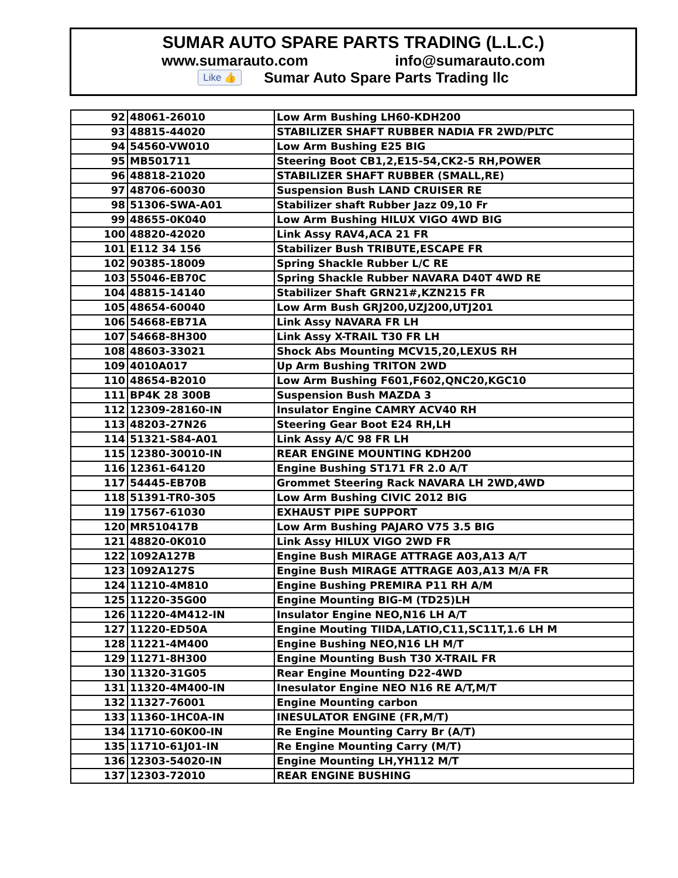SUMAR AUTO SPARE PARTS TRADING (L.L.C.)
www.sumarauto.com info@sumarauto.com
Like 👍 Sumar Auto Spare Parts Trading llc
| 92 | 48061-26010 | Low Arm Bushing LH60-KDH200 |
| 93 | 48815-44020 | STABILIZER SHAFT RUBBER NADIA FR 2WD/PLTC |
| 94 | 54560-VW010 | Low Arm Bushing E25 BIG |
| 95 | MB501711 | Steering Boot CB1,2,E15-54,CK2-5 RH,POWER |
| 96 | 48818-21020 | STABILIZER SHAFT RUBBER (SMALL,RE) |
| 97 | 48706-60030 | Suspension Bush LAND CRUISER RE |
| 98 | 51306-SWA-A01 | Stabilizer shaft Rubber Jazz 09,10 Fr |
| 99 | 48655-0K040 | Low Arm Bushing HILUX VIGO 4WD BIG |
| 100 | 48820-42020 | Link Assy RAV4,ACA 21 FR |
| 101 | E112 34 156 | Stabilizer Bush TRIBUTE,ESCAPE FR |
| 102 | 90385-18009 | Spring Shackle Rubber L/C RE |
| 103 | 55046-EB70C | Spring Shackle Rubber NAVARA D40T 4WD RE |
| 104 | 48815-14140 | Stabilizer Shaft GRN21#,KZN215 FR |
| 105 | 48654-60040 | Low Arm Bush GRJ200,UZJ200,UTJ201 |
| 106 | 54668-EB71A | Link Assy NAVARA FR LH |
| 107 | 54668-8H300 | Link Assy X-TRAIL T30 FR LH |
| 108 | 48603-33021 | Shock Abs Mounting MCV15,20,LEXUS RH |
| 109 | 4010A017 | Up Arm Bushing TRITON 2WD |
| 110 | 48654-B2010 | Low Arm Bushing F601,F602,QNC20,KGC10 |
| 111 | BP4K 28 300B | Suspension Bush MAZDA 3 |
| 112 | 12309-28160-IN | Insulator Engine CAMRY ACV40 RH |
| 113 | 48203-27N26 | Steering Gear Boot E24 RH,LH |
| 114 | 51321-S84-A01 | Link Assy A/C 98 FR LH |
| 115 | 12380-30010-IN | REAR ENGINE MOUNTING KDH200 |
| 116 | 12361-64120 | Engine Bushing ST171 FR 2.0 A/T |
| 117 | 54445-EB70B | Grommet Steering Rack NAVARA LH 2WD,4WD |
| 118 | 51391-TR0-305 | Low Arm Bushing CIVIC 2012 BIG |
| 119 | 17567-61030 | EXHAUST PIPE SUPPORT |
| 120 | MR510417B | Low Arm Bushing PAJARO V75 3.5 BIG |
| 121 | 48820-0K010 | Link Assy HILUX VIGO 2WD FR |
| 122 | 1092A127B | Engine Bush MIRAGE ATTRAGE A03,A13 A/T |
| 123 | 1092A127S | Engine Bush MIRAGE ATTRAGE A03,A13 M/A FR |
| 124 | 11210-4M810 | Engine Bushing PREMIRA P11 RH A/M |
| 125 | 11220-35G00 | Engine Mounting BIG-M (TD25)LH |
| 126 | 11220-4M412-IN | Insulator Engine NEO,N16 LH A/T |
| 127 | 11220-ED50A | Engine Mouting TIIDA,LATIO,C11,SC11T,1.6 LH M |
| 128 | 11221-4M400 | Engine Bushing NEO,N16 LH M/T |
| 129 | 11271-8H300 | Engine Mounting Bush T30 X-TRAIL FR |
| 130 | 11320-31G05 | Rear Engine Mounting D22-4WD |
| 131 | 11320-4M400-IN | Inesulator Engine NEO N16 RE A/T,M/T |
| 132 | 11327-76001 | Engine Mounting carbon |
| 133 | 11360-1HC0A-IN | INESULATOR ENGINE (FR,M/T) |
| 134 | 11710-60K00-IN | Re Engine Mounting Carry Br (A/T) |
| 135 | 11710-61J01-IN | Re Engine Mounting Carry (M/T) |
| 136 | 12303-54020-IN | Engine Mounting LH,YH112 M/T |
| 137 | 12303-72010 | REAR ENGINE BUSHING |